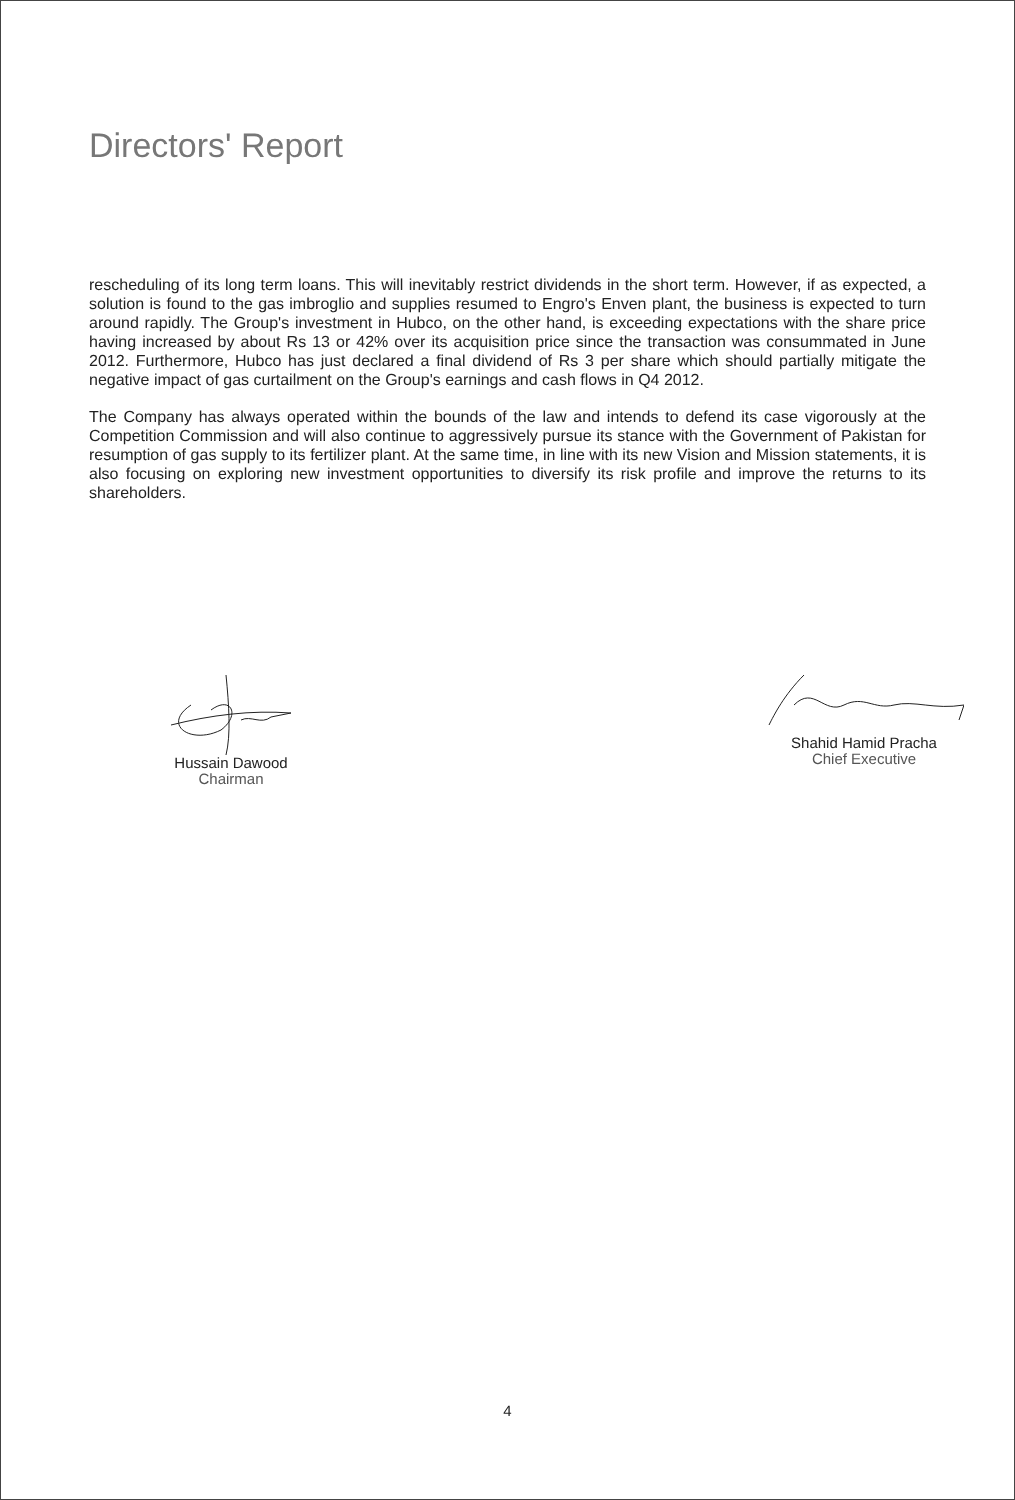Directors' Report
rescheduling of its long term loans. This will inevitably restrict dividends in the short term. However, if as expected, a solution is found to the gas imbroglio and supplies resumed to Engro's Enven plant, the business is expected to turn around rapidly. The Group's investment in Hubco, on the other hand, is exceeding expectations with the share price having increased by about Rs 13 or 42% over its acquisition price since the transaction was consummated in June 2012. Furthermore, Hubco has just declared a final dividend of Rs 3 per share which should partially mitigate the negative impact of gas curtailment on the Group's earnings and cash flows in Q4 2012.
The Company has always operated within the bounds of the law and intends to defend its case vigorously at the Competition Commission and will also continue to aggressively pursue its stance with the Government of Pakistan for resumption of gas supply to its fertilizer plant. At the same time, in line with its new Vision and Mission statements, it is also focusing on exploring new investment opportunities to diversify its risk profile and improve the returns to its shareholders.
Hussain Dawood
Chairman
Shahid Hamid Pracha
Chief Executive
4